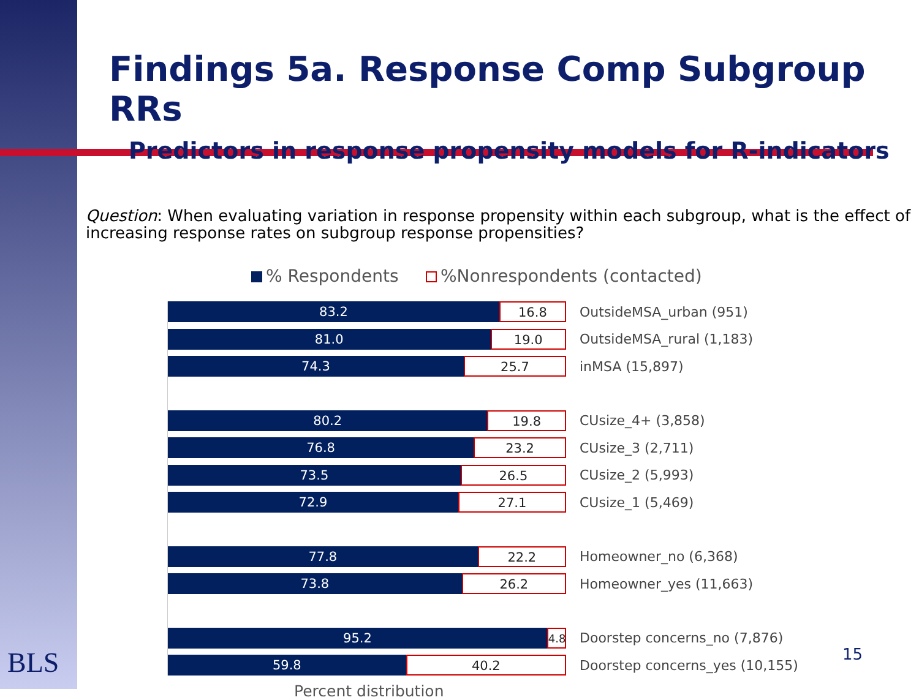BLS
Findings 5a. Response Comp Subgroup RRs
Predictors in response propensity models for R-indicators
Question: When evaluating variation in response propensity within each subgroup, what is the effect of increasing response rates on subgroup response propensities?
% Respondents %Nonrespondents (contacted)
83.2
16.8
OutsideMSA_urban (951)
81.0
19.0
OutsideMSA_rural (1,183)
74.3
25.7
inMSA (15,897)
80.2
19.8
CUsize_4+ (3,858)
76.8
23.2
CUsize_3 (2,711)
73.5
26.5
CUsize_2 (5,993)
72.9
27.1
CUsize_1 (5,469)
77.8
22.2
Homeowner_no (6,368)
73.8
26.2
Homeowner_yes (11,663)
95.2
4.8
Doorstep concerns_no (7,876)
59.8
40.2
Doorstep concerns_yes (10,155)
Percent distribution
15